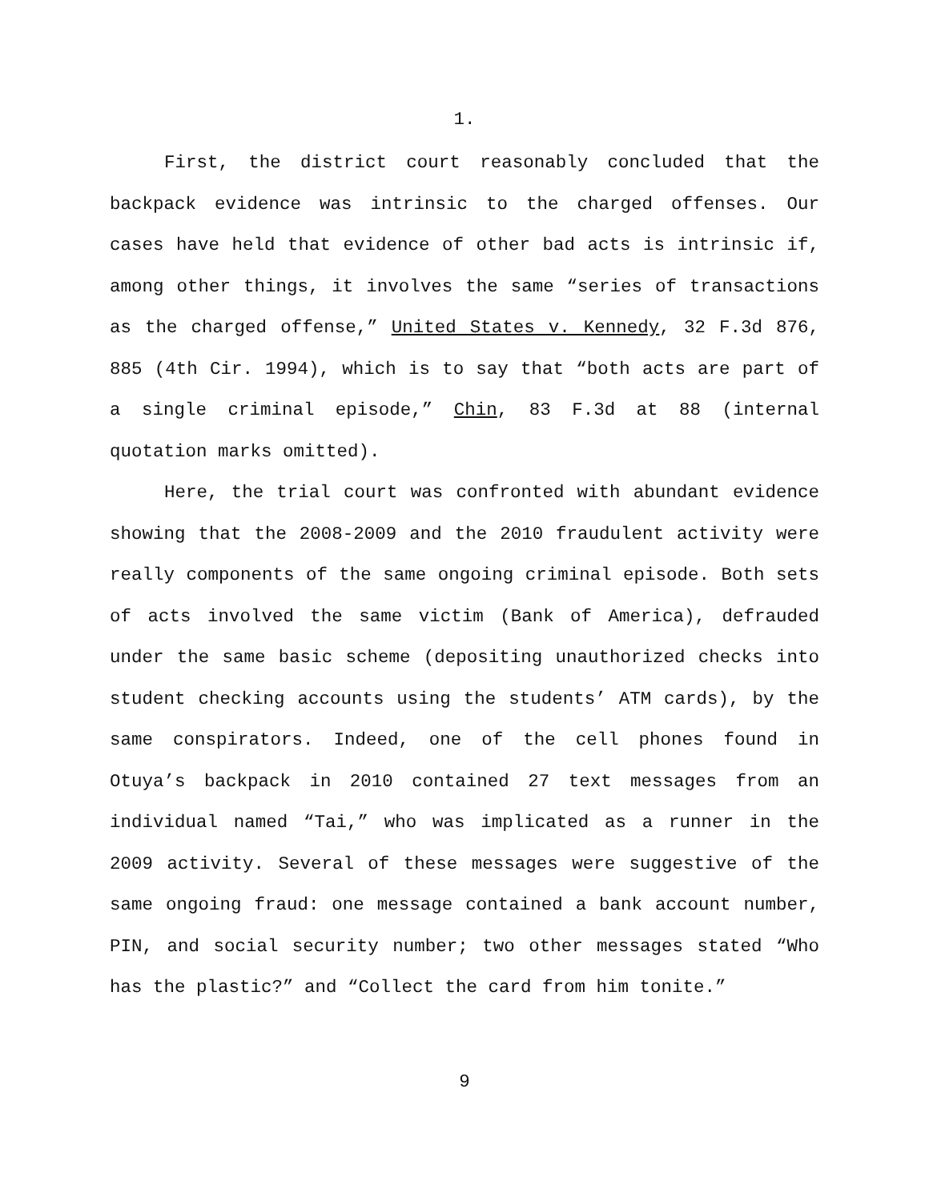1.
First, the district court reasonably concluded that the backpack evidence was intrinsic to the charged offenses. Our cases have held that evidence of other bad acts is intrinsic if, among other things, it involves the same “series of transactions as the charged offense,” United States v. Kennedy, 32 F.3d 876, 885 (4th Cir. 1994), which is to say that “both acts are part of a single criminal episode,” Chin, 83 F.3d at 88 (internal quotation marks omitted).
Here, the trial court was confronted with abundant evidence showing that the 2008-2009 and the 2010 fraudulent activity were really components of the same ongoing criminal episode. Both sets of acts involved the same victim (Bank of America), defrauded under the same basic scheme (depositing unauthorized checks into student checking accounts using the students’ ATM cards), by the same conspirators. Indeed, one of the cell phones found in Otuya’s backpack in 2010 contained 27 text messages from an individual named “Tai,” who was implicated as a runner in the 2009 activity. Several of these messages were suggestive of the same ongoing fraud: one message contained a bank account number, PIN, and social security number; two other messages stated “Who has the plastic?” and “Collect the card from him tonite.”
9